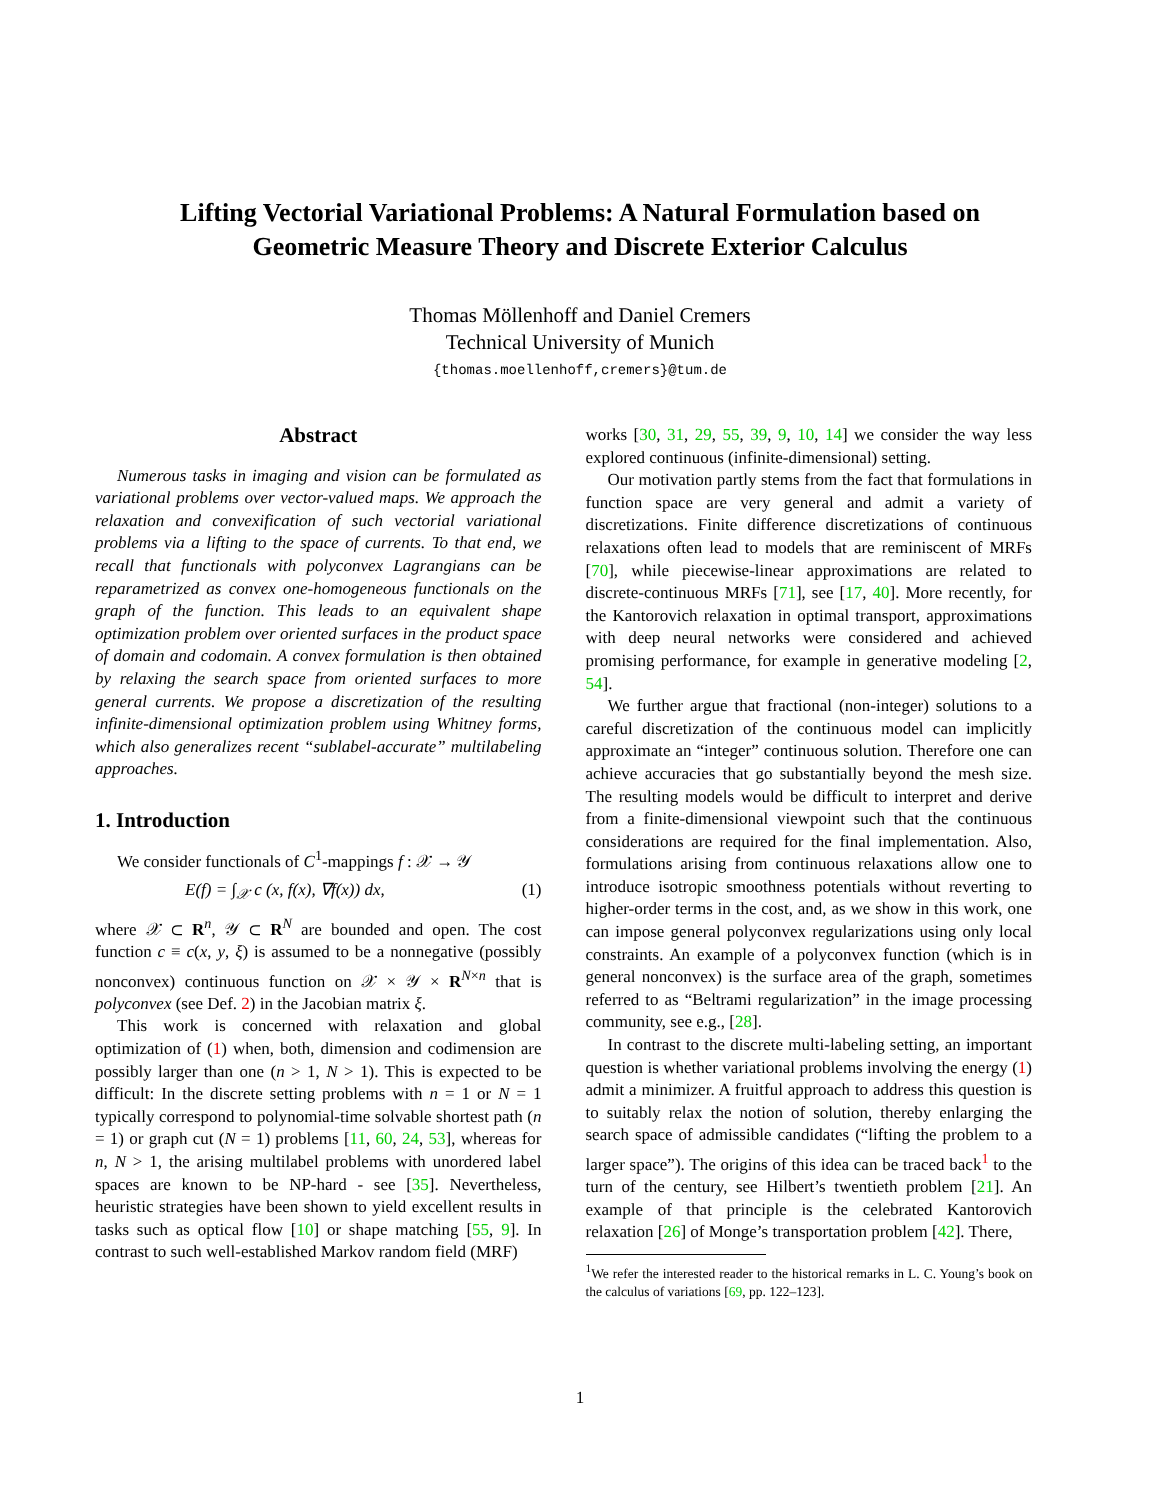Lifting Vectorial Variational Problems: A Natural Formulation based on
Geometric Measure Theory and Discrete Exterior Calculus
Thomas Möllenhoff and Daniel Cremers
Technical University of Munich
{thomas.moellenhoff,cremers}@tum.de
Abstract
Numerous tasks in imaging and vision can be formulated as variational problems over vector-valued maps. We approach the relaxation and convexification of such vectorial variational problems via a lifting to the space of currents. To that end, we recall that functionals with polyconvex Lagrangians can be reparametrized as convex one-homogeneous functionals on the graph of the function. This leads to an equivalent shape optimization problem over oriented surfaces in the product space of domain and codomain. A convex formulation is then obtained by relaxing the search space from oriented surfaces to more general currents. We propose a discretization of the resulting infinite-dimensional optimization problem using Whitney forms, which also generalizes recent “sublabel-accurate” multilabeling approaches.
1. Introduction
We consider functionals of C<sup>1</sup>-mappings f : 𝒳 → 𝒴
E(f) = ∫<sub>𝒳</sub> c (x, f(x), ∇f(x)) dx, (1)
where 𝒳 ⊂ R<sup>n</sup>, 𝒴 ⊂ R<sup>N</sup> are bounded and open. The cost function c ≡ c(x, y, ξ) is assumed to be a nonnegative (possibly nonconvex) continuous function on 𝒳 × 𝒴 × R<sup>N×n</sup> that is polyconvex (see Def. 2) in the Jacobian matrix ξ.
This work is concerned with relaxation and global optimization of (1) when, both, dimension and codimension are possibly larger than one (n > 1, N > 1). This is expected to be difficult: In the discrete setting problems with n = 1 or N = 1 typically correspond to polynomial-time solvable shortest path (n = 1) or graph cut (N = 1) problems [11, 60, 24, 53], whereas for n, N > 1, the arising multilabel problems with unordered label spaces are known to be NP-hard - see [35]. Nevertheless, heuristic strategies have been shown to yield excellent results in tasks such as optical flow [10] or shape matching [55, 9]. In contrast to such well-established Markov random field (MRF)
works [30, 31, 29, 55, 39, 9, 10, 14] we consider the way less explored continuous (infinite-dimensional) setting.
Our motivation partly stems from the fact that formulations in function space are very general and admit a variety of discretizations. Finite difference discretizations of continuous relaxations often lead to models that are reminiscent of MRFs [70], while piecewise-linear approximations are related to discrete-continuous MRFs [71], see [17, 40]. More recently, for the Kantorovich relaxation in optimal transport, approximations with deep neural networks were considered and achieved promising performance, for example in generative modeling [2, 54].
We further argue that fractional (non-integer) solutions to a careful discretization of the continuous model can implicitly approximate an “integer” continuous solution. Therefore one can achieve accuracies that go substantially beyond the mesh size. The resulting models would be difficult to interpret and derive from a finite-dimensional viewpoint such that the continuous considerations are required for the final implementation. Also, formulations arising from continuous relaxations allow one to introduce isotropic smoothness potentials without reverting to higher-order terms in the cost, and, as we show in this work, one can impose general polyconvex regularizations using only local constraints. An example of a polyconvex function (which is in general nonconvex) is the surface area of the graph, sometimes referred to as “Beltrami regularization” in the image processing community, see e.g., [28].
In contrast to the discrete multi-labeling setting, an important question is whether variational problems involving the energy (1) admit a minimizer. A fruitful approach to address this question is to suitably relax the notion of solution, thereby enlarging the search space of admissible candidates (“lifting the problem to a larger space”). The origins of this idea can be traced back<sup>1</sup> to the turn of the century, see Hilbert’s twentieth problem [21]. An example of that principle is the celebrated Kantorovich relaxation [26] of Monge’s transportation problem [42]. There,
<sup>1</sup> We refer the interested reader to the historical remarks in L. C. Young’s book on the calculus of variations [69, pp. 122–123].
1